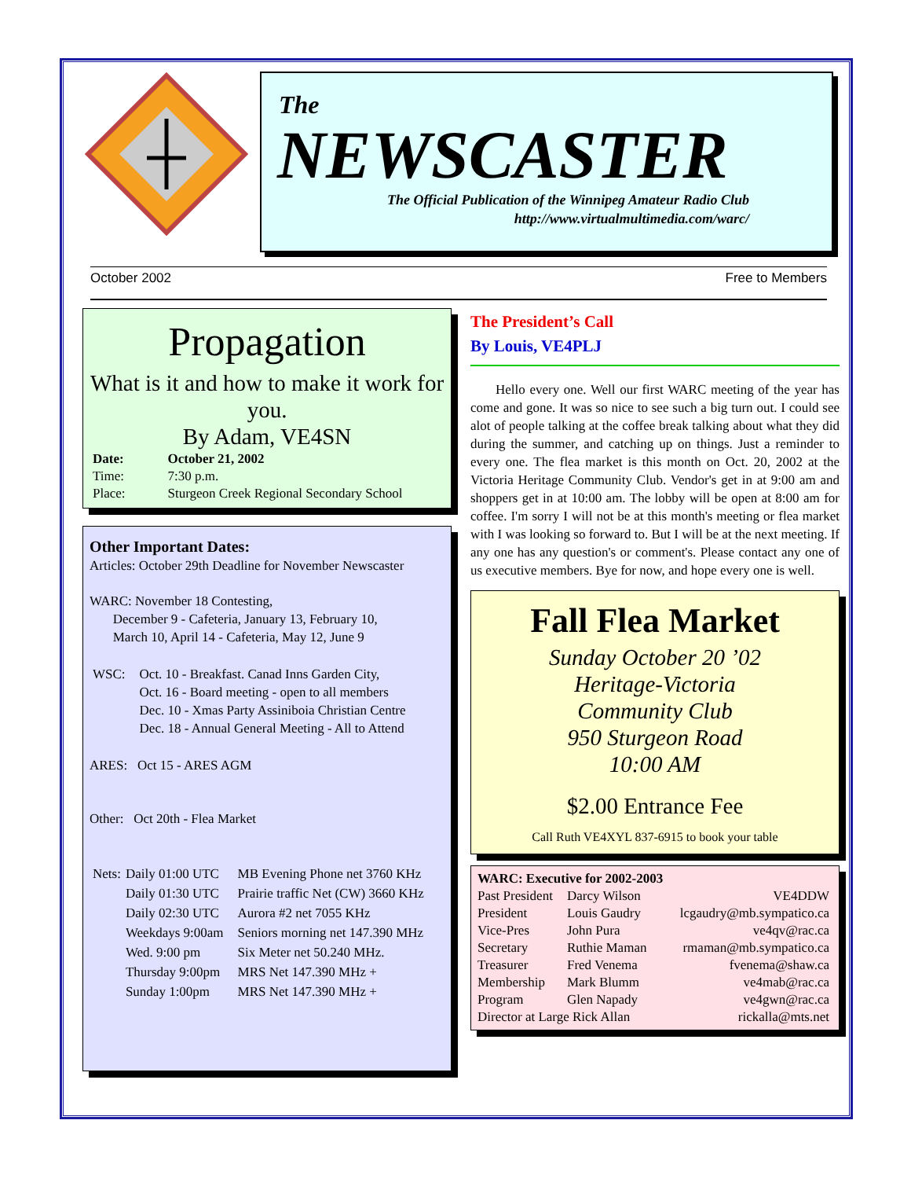The
NEWSCASTER
The Official Publication of the Winnipeg Amateur Radio Club
http://www.virtualmultimedia.com/warc/
October 2002 Free to Members
Propagation
What is it and how to make it work for you.
By Adam, VE4SN
| Date: | October 21, 2002 |
| Time: | 7:30 p.m. |
| Place: | Sturgeon Creek Regional Secondary School |
Other Important Dates:
Articles: October 29th Deadline for November Newscaster
WARC: November 18 Contesting,
December 9 - Cafeteria, January 13, February 10,
March 10, April 14 - Cafeteria, May 12, June 9
| WSC: | Oct. 10 - Breakfast. Canad Inns Garden City, Oct. 16 - Board meeting - open to all members Dec. 10 - Xmas Party Assiniboia Christian Centre Dec. 18 - Annual General Meeting - All to Attend |
ARES: Oct 15 - ARES AGM
Other: Oct 20th - Flea Market
| Nets: | Daily 01:00 UTC | MB Evening Phone net 3760 KHz |
| | Daily 01:30 UTC | Prairie traffic Net (CW) 3660 KHz |
| | Daily 02:30 UTC | Aurora #2 net 7055 KHz |
| | Weekdays 9:00am | Seniors morning net 147.390 MHz |
| | Wed. 9:00 pm | Six Meter net 50.240 MHz. |
| | Thursday 9:00pm | MRS Net 147.390 MHz + |
| | Sunday 1:00pm | MRS Net 147.390 MHz + |
The President’s Call
By Louis, VE4PLJ
Hello every one. Well our first WARC meeting of the year has come and gone. It was so nice to see such a big turn out. I could see alot of people talking at the coffee break talking about what they did during the summer, and catching up on things. Just a reminder to every one. The flea market is this month on Oct. 20, 2002 at the Victoria Heritage Community Club. Vendor's get in at 9:00 am and shoppers get in at 10:00 am. The lobby will be open at 8:00 am for coffee. I'm sorry I will not be at this month's meeting or flea market with I was looking so forward to. But I will be at the next meeting. If any one has any question's or comment's. Please contact any one of us executive members. Bye for now, and hope every one is well.
Fall Flea Market
Sunday October 20 ’02
Heritage-Victoria
Community Club
950 Sturgeon Road
10:00 AM
$2.00 Entrance Fee
Call Ruth VE4XYL 837-6915 to book your table
| WARC: Executive for 2002-2003 | | |
| Past President | Darcy Wilson | VE4DDW |
| President | Louis Gaudry | lcgaudry@mb.sympatico.ca |
| Vice-Pres | John Pura | ve4qv@rac.ca |
| Secretary | Ruthie Maman | rmaman@mb.sympatico.ca |
| Treasurer | Fred Venema | fvenema@shaw.ca |
| Membership | Mark Blumm | ve4mab@rac.ca |
| Program | Glen Napady | ve4gwn@rac.ca |
| Director at Large Rick Allan | | rickalla@mts.net |